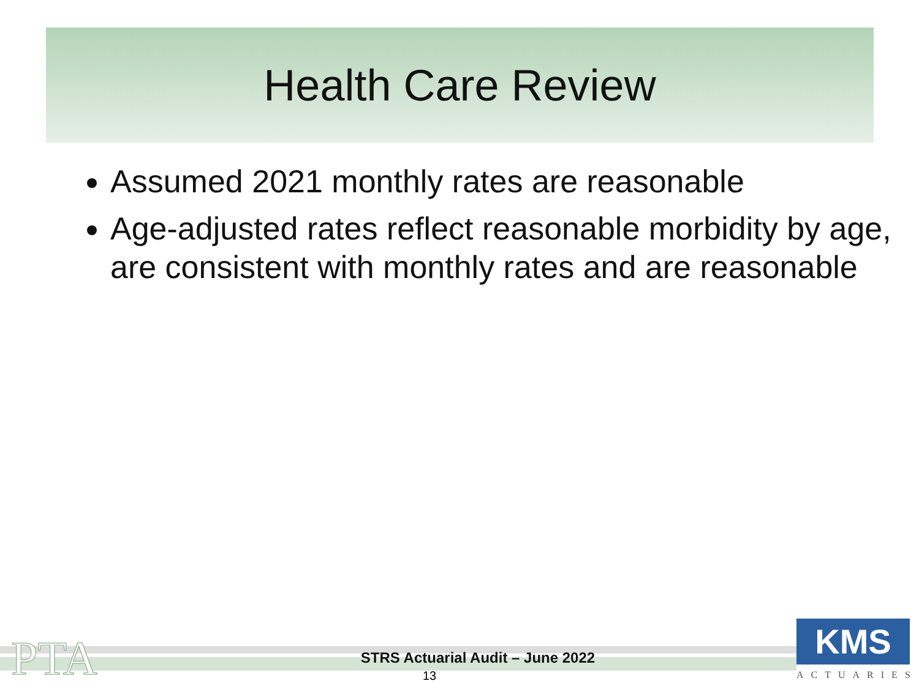Health Care Review
Assumed 2021 monthly rates are reasonable
Age-adjusted rates reflect reasonable morbidity by age, are consistent with monthly rates and are reasonable
PTA
STRS Actuarial Audit – June 2022
13
KMS
ACTUARIES